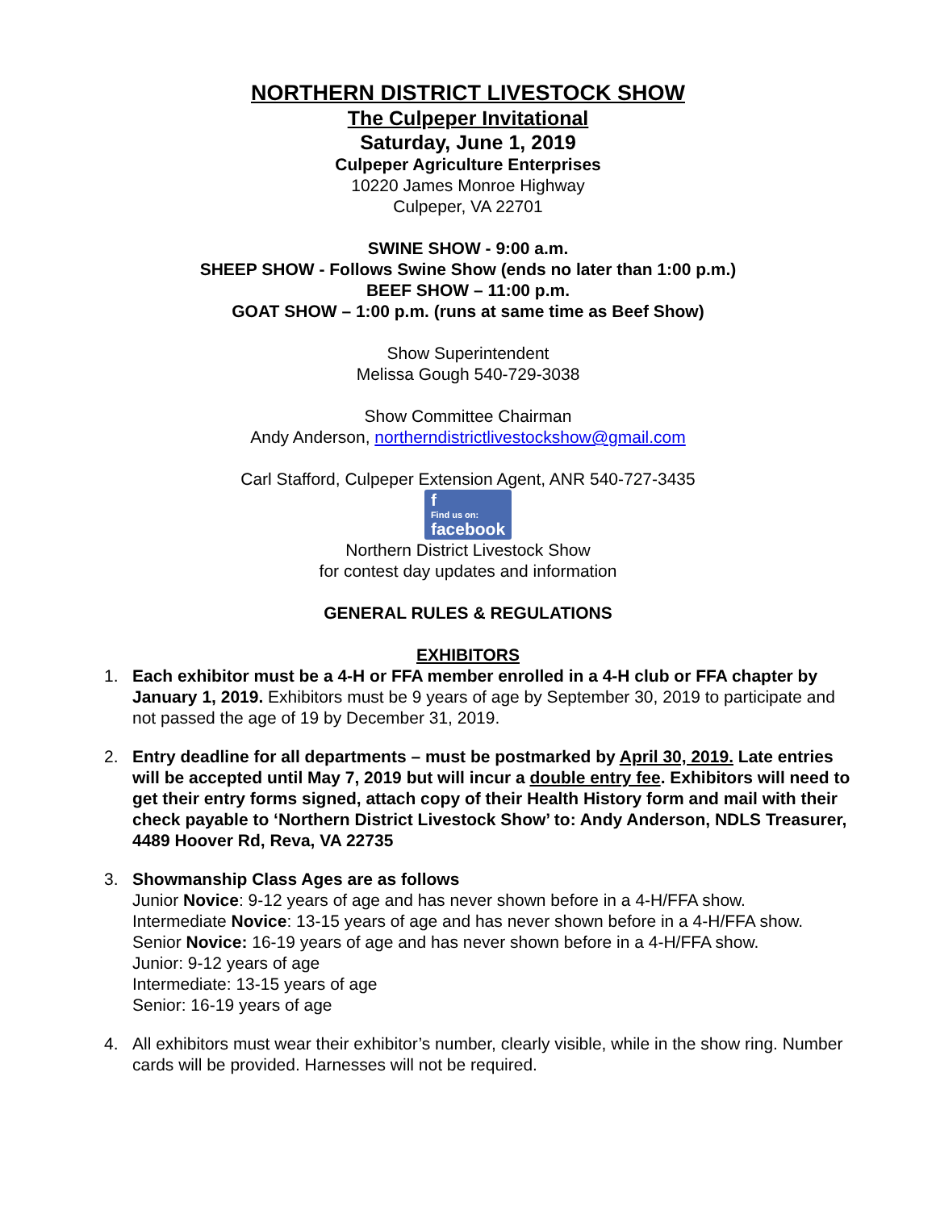NORTHERN DISTRICT LIVESTOCK SHOW
The Culpeper Invitational
Saturday, June 1, 2019
Culpeper Agriculture Enterprises
10220 James Monroe Highway
Culpeper, VA 22701
SWINE SHOW - 9:00 a.m.
SHEEP SHOW - Follows Swine Show (ends no later than 1:00 p.m.)
BEEF SHOW – 11:00 p.m.
GOAT SHOW – 1:00 p.m. (runs at same time as Beef Show)
Show Superintendent
Melissa Gough 540-729-3038
Show Committee Chairman
Andy Anderson, northerndistrictlivestockshow@gmail.com
Carl Stafford, Culpeper Extension Agent, ANR 540-727-3435
f Find us on: facebook
Northern District Livestock Show
for contest day updates and information
GENERAL RULES & REGULATIONS
EXHIBITORS
1. Each exhibitor must be a 4-H or FFA member enrolled in a 4-H club or FFA chapter by January 1, 2019. Exhibitors must be 9 years of age by September 30, 2019 to participate and not passed the age of 19 by December 31, 2019.
2. Entry deadline for all departments – must be postmarked by April 30, 2019. Late entries will be accepted until May 7, 2019 but will incur a double entry fee. Exhibitors will need to get their entry forms signed, attach copy of their Health History form and mail with their check payable to ‘Northern District Livestock Show’ to: Andy Anderson, NDLS Treasurer, 4489 Hoover Rd, Reva, VA 22735
3. Showmanship Class Ages are as follows
Junior Novice: 9-12 years of age and has never shown before in a 4-H/FFA show.
Intermediate Novice: 13-15 years of age and has never shown before in a 4-H/FFA show.
Senior Novice: 16-19 years of age and has never shown before in a 4-H/FFA show.
Junior: 9-12 years of age
Intermediate: 13-15 years of age
Senior: 16-19 years of age
4. All exhibitors must wear their exhibitor’s number, clearly visible, while in the show ring. Number cards will be provided. Harnesses will not be required.